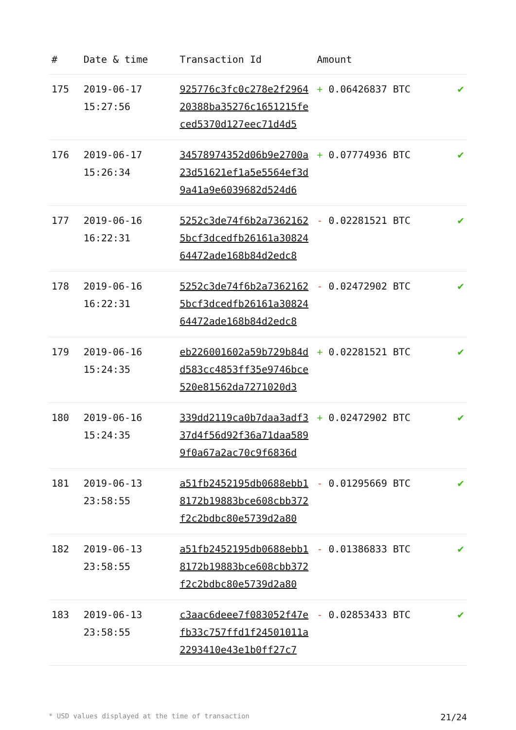| # | Date & time | Transaction Id | Amount | |
| --- | --- | --- | --- | --- |
| 175 | 2019-06-17 15:27:56 | 925776c3fc0c278e2f2964 20388ba35276c1651215fe ced5370d127eec71d4d5 | + 0.06426837 BTC | ✔ |
| 176 | 2019-06-17 15:26:34 | 34578974352d06b9e2700a 23d51621ef1a5e5564ef3d 9a41a9e6039682d524d6 | + 0.07774936 BTC | ✔ |
| 177 | 2019-06-16 16:22:31 | 5252c3de74f6b2a7362162 5bcf3dcedfb26161a30824 64472ade168b84d2edc8 | - 0.02281521 BTC | ✔ |
| 178 | 2019-06-16 16:22:31 | 5252c3de74f6b2a7362162 5bcf3dcedfb26161a30824 64472ade168b84d2edc8 | - 0.02472902 BTC | ✔ |
| 179 | 2019-06-16 15:24:35 | eb226001602a59b729b84d d583cc4853ff35e9746bce 520e81562da7271020d3 | + 0.02281521 BTC | ✔ |
| 180 | 2019-06-16 15:24:35 | 339dd2119ca0b7daa3adf3 37d4f56d92f36a71daa589 9f0a67a2ac70c9f6836d | + 0.02472902 BTC | ✔ |
| 181 | 2019-06-13 23:58:55 | a51fb2452195db0688ebb1 8172b19883bce608cbb372 f2c2bdbc80e5739d2a80 | - 0.01295669 BTC | ✔ |
| 182 | 2019-06-13 23:58:55 | a51fb2452195db0688ebb1 8172b19883bce608cbb372 f2c2bdbc80e5739d2a80 | - 0.01386833 BTC | ✔ |
| 183 | 2019-06-13 23:58:55 | c3aac6deee7f083052f47e fb33c757ffd1f24501011a 2293410e43e1b0ff27c7 | - 0.02853433 BTC | ✔ |
* USD values displayed at the time of transaction 21/24